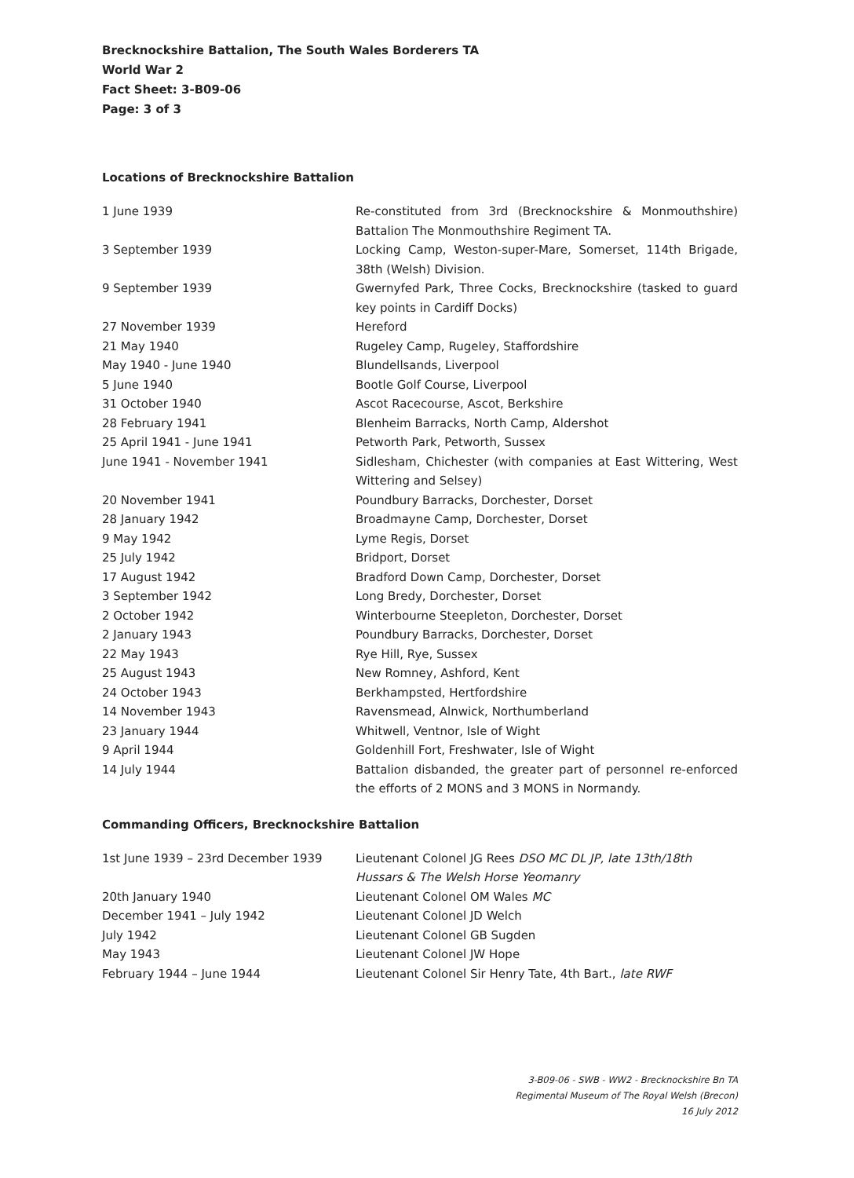Brecknockshire Battalion, The South Wales Borderers TA
World War 2
Fact Sheet: 3-B09-06
Page: 3 of 3
Locations of Brecknockshire Battalion
| 1 June 1939 | Re-constituted from 3rd (Brecknockshire & Monmouthshire) Battalion The Monmouthshire Regiment TA. |
| 3 September 1939 | Locking Camp, Weston-super-Mare, Somerset, 114th Brigade, 38th (Welsh) Division. |
| 9 September 1939 | Gwernyfed Park, Three Cocks, Brecknockshire (tasked to guard key points in Cardiff Docks) |
| 27 November 1939 | Hereford |
| 21 May 1940 | Rugeley Camp, Rugeley, Staffordshire |
| May 1940 - June 1940 | Blundellsands, Liverpool |
| 5 June 1940 | Bootle Golf Course, Liverpool |
| 31 October 1940 | Ascot Racecourse, Ascot, Berkshire |
| 28 February 1941 | Blenheim Barracks, North Camp, Aldershot |
| 25 April 1941 - June 1941 | Petworth Park, Petworth, Sussex |
| June 1941 - November 1941 | Sidlesham, Chichester (with companies at East Wittering, West Wittering and Selsey) |
| 20 November 1941 | Poundbury Barracks, Dorchester, Dorset |
| 28 January 1942 | Broadmayne Camp, Dorchester, Dorset |
| 9 May 1942 | Lyme Regis, Dorset |
| 25 July 1942 | Bridport, Dorset |
| 17 August 1942 | Bradford Down Camp, Dorchester, Dorset |
| 3 September 1942 | Long Bredy, Dorchester, Dorset |
| 2 October 1942 | Winterbourne Steepleton, Dorchester, Dorset |
| 2 January 1943 | Poundbury Barracks, Dorchester, Dorset |
| 22 May 1943 | Rye Hill, Rye, Sussex |
| 25 August 1943 | New Romney, Ashford, Kent |
| 24 October 1943 | Berkhampsted, Hertfordshire |
| 14 November 1943 | Ravensmead, Alnwick, Northumberland |
| 23 January 1944 | Whitwell, Ventnor, Isle of Wight |
| 9 April 1944 | Goldenhill Fort, Freshwater, Isle of Wight |
| 14 July 1944 | Battalion disbanded, the greater part of personnel re-enforced the efforts of 2 MONS and 3 MONS in Normandy. |
Commanding Officers, Brecknockshire Battalion
| 1st June 1939 – 23rd December 1939 | Lieutenant Colonel JG Rees DSO MC DL JP, late 13th/18th Hussars & The Welsh Horse Yeomanry |
| 20th January 1940 | Lieutenant Colonel OM Wales MC |
| December 1941 – July 1942 | Lieutenant Colonel JD Welch |
| July 1942 | Lieutenant Colonel GB Sugden |
| May 1943 | Lieutenant Colonel JW Hope |
| February 1944 – June 1944 | Lieutenant Colonel Sir Henry Tate, 4th Bart., late RWF |
3-B09-06 - SWB - WW2 - Brecknockshire Bn TA
Regimental Museum of The Royal Welsh (Brecon)
16 July 2012